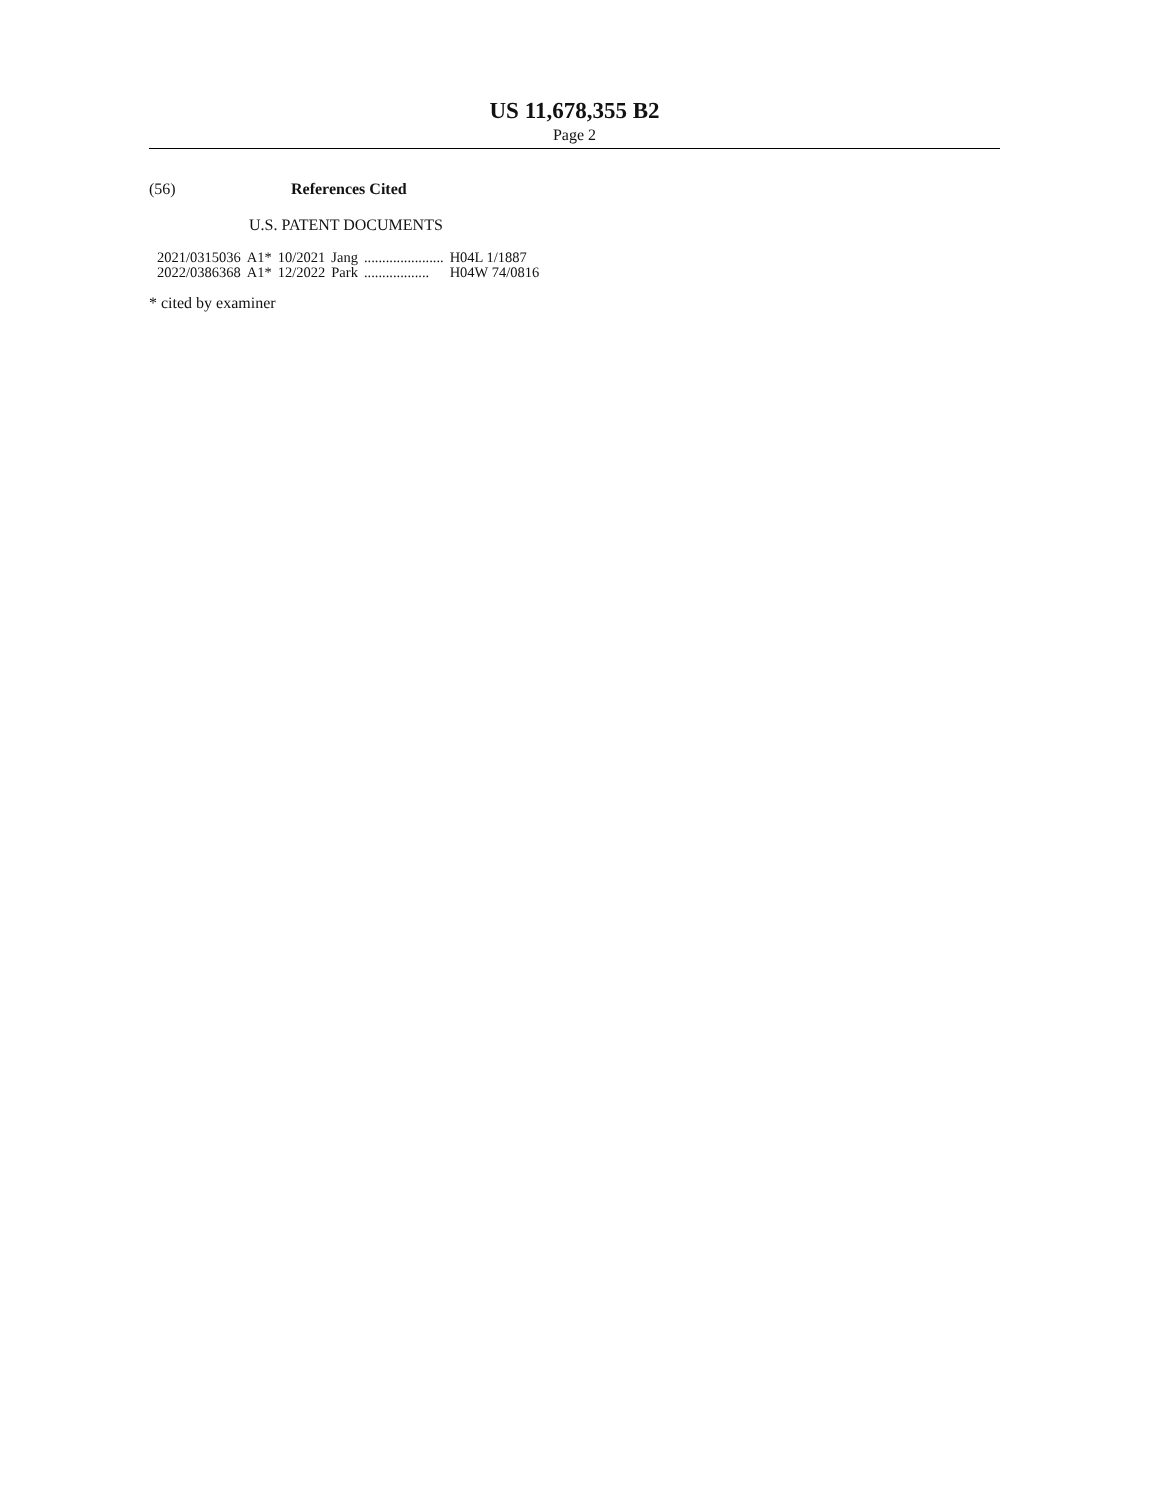US 11,678,355 B2
Page 2
(56) References Cited
U.S. PATENT DOCUMENTS
| 2021/0315036 | A1* | 10/2021 | Jang | ...................... | H04L 1/1887 |
| 2022/0386368 | A1* | 12/2022 | Park | .................. | H04W 74/0816 |
* cited by examiner